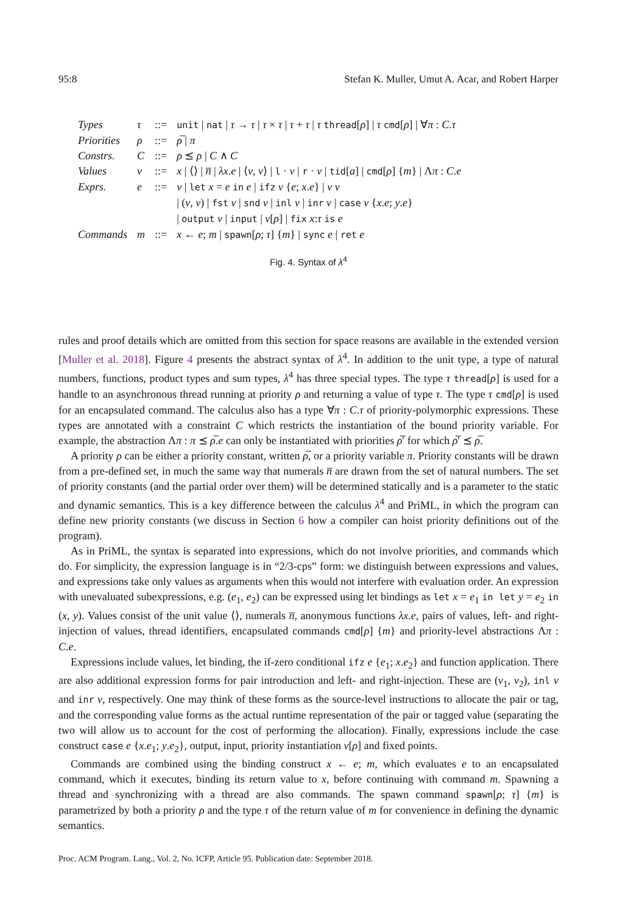95:8 Stefan K. Muller, Umut A. Acar, and Robert Harper
| Types | τ | ::= | unit / nat / τ → τ / τ × τ / τ + τ / τ thread [ ρ ] / τ cmd [ ρ ] / ∀ π : C . τ |
| Priorities | ρ | ::= | ρ̅ / π |
| Constrs. | C | ::= | ρ ⪯ ρ / C ∧ C |
| Values | v | ::= | x / ⟨⟩ / n̅ / λx . e / ⟨ v , v ⟩ / l · v / r · v / tid [ a ] / cmd [ ρ ] { m } / Λ π : C . e |
| Exprs. | e | ::= | v / let x = e in e / ifz v { e ; x . e } / v v |
| | | | / ( v , v ) / fst v / snd v / inl v / inr v / case v { x . e ; y . e } |
| | | | / output v / input / v [ ρ ] / fix x : τ is e |
| Commands | m | ::= | x ← e ; m / spawn [ ρ ; τ ] { m } / sync e / ret e |
Fig. 4. Syntax of λ<sup>4</sup>
rules and proof details which are omitted from this section for space reasons are available in the extended version [Muller et al. 2018]. Figure 4 presents the abstract syntax of λ<sup>4</sup>. In addition to the unit type, a type of natural numbers, functions, product types and sum types, λ<sup>4</sup> has three special types. The type τ thread[ρ] is used for a handle to an asynchronous thread running at priority ρ and returning a value of type τ. The type τ cmd[ρ] is used for an encapsulated command. The calculus also has a type ∀π : C.τ of priority-polymorphic expressions. These types are annotated with a constraint C which restricts the instantiation of the bound priority variable. For example, the abstraction Λπ : π ⪯ ρ̅.e can only be instantiated with priorities ρ̅′ for which ρ̅′ ⪯ ρ̅.
A priority ρ can be either a priority constant, written ρ̅, or a priority variable π. Priority constants will be drawn from a pre-defined set, in much the same way that numerals n̅ are drawn from the set of natural numbers. The set of priority constants (and the partial order over them) will be determined statically and is a parameter to the static and dynamic semantics. This is a key difference between the calculus λ<sup>4</sup> and PriML, in which the program can define new priority constants (we discuss in Section 6 how a compiler can hoist priority definitions out of the program).
As in PriML, the syntax is separated into expressions, which do not involve priorities, and commands which do. For simplicity, the expression language is in “2/3-cps” form: we distinguish between expressions and values, and expressions take only values as arguments when this would not interfere with evaluation order. An expression with unevaluated subexpressions, e.g. (e<sub>1</sub>, e<sub>2</sub>) can be expressed using let bindings as let x = e<sub>1</sub> in let y = e<sub>2</sub> in (x, y). Values consist of the unit value ⟨⟩, numerals n̅, anonymous functions λx.e, pairs of values, left- and right-injection of values, thread identifiers, encapsulated commands cmd[ρ] {m} and priority-level abstractions Λπ : C.e.
Expressions include values, let binding, the if-zero conditional ifz e {e<sub>1</sub>; x.e<sub>2</sub>} and function application. There are also additional expression forms for pair introduction and left- and right-injection. These are (v<sub>1</sub>, v<sub>2</sub>), inl v and inr v, respectively. One may think of these forms as the source-level instructions to allocate the pair or tag, and the corresponding value forms as the actual runtime representation of the pair or tagged value (separating the two will allow us to account for the cost of performing the allocation). Finally, expressions include the case construct case e {x.e<sub>1</sub>; y.e<sub>2</sub>}, output, input, priority instantiation v[ρ] and fixed points.
Commands are combined using the binding construct x ← e; m, which evaluates e to an encapsulated command, which it executes, binding its return value to x, before continuing with command m. Spawning a thread and synchronizing with a thread are also commands. The spawn command spawn[ρ; τ] {m} is parametrized by both a priority ρ and the type τ of the return value of m for convenience in defining the dynamic semantics.
Proc. ACM Program. Lang., Vol. 2, No. ICFP, Article 95. Publication date: September 2018.